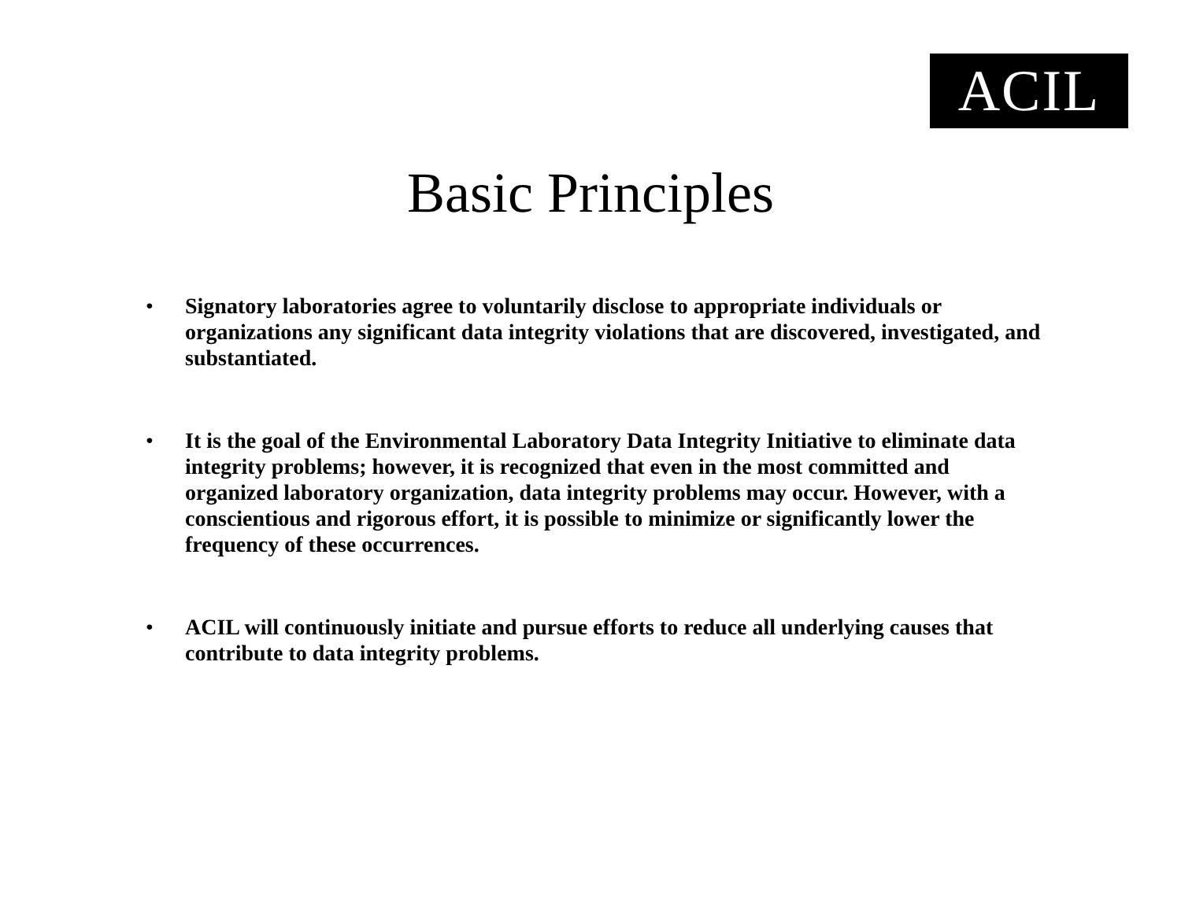ACIL
Basic Principles
• Signatory laboratories agree to voluntarily disclose to appropriate individuals or organizations any significant data integrity violations that are discovered, investigated, and substantiated.
• It is the goal of the Environmental Laboratory Data Integrity Initiative to eliminate data integrity problems; however, it is recognized that even in the most committed and organized laboratory organization, data integrity problems may occur. However, with a conscientious and rigorous effort, it is possible to minimize or significantly lower the frequency of these occurrences.
• ACIL will continuously initiate and pursue efforts to reduce all underlying causes that contribute to data integrity problems.